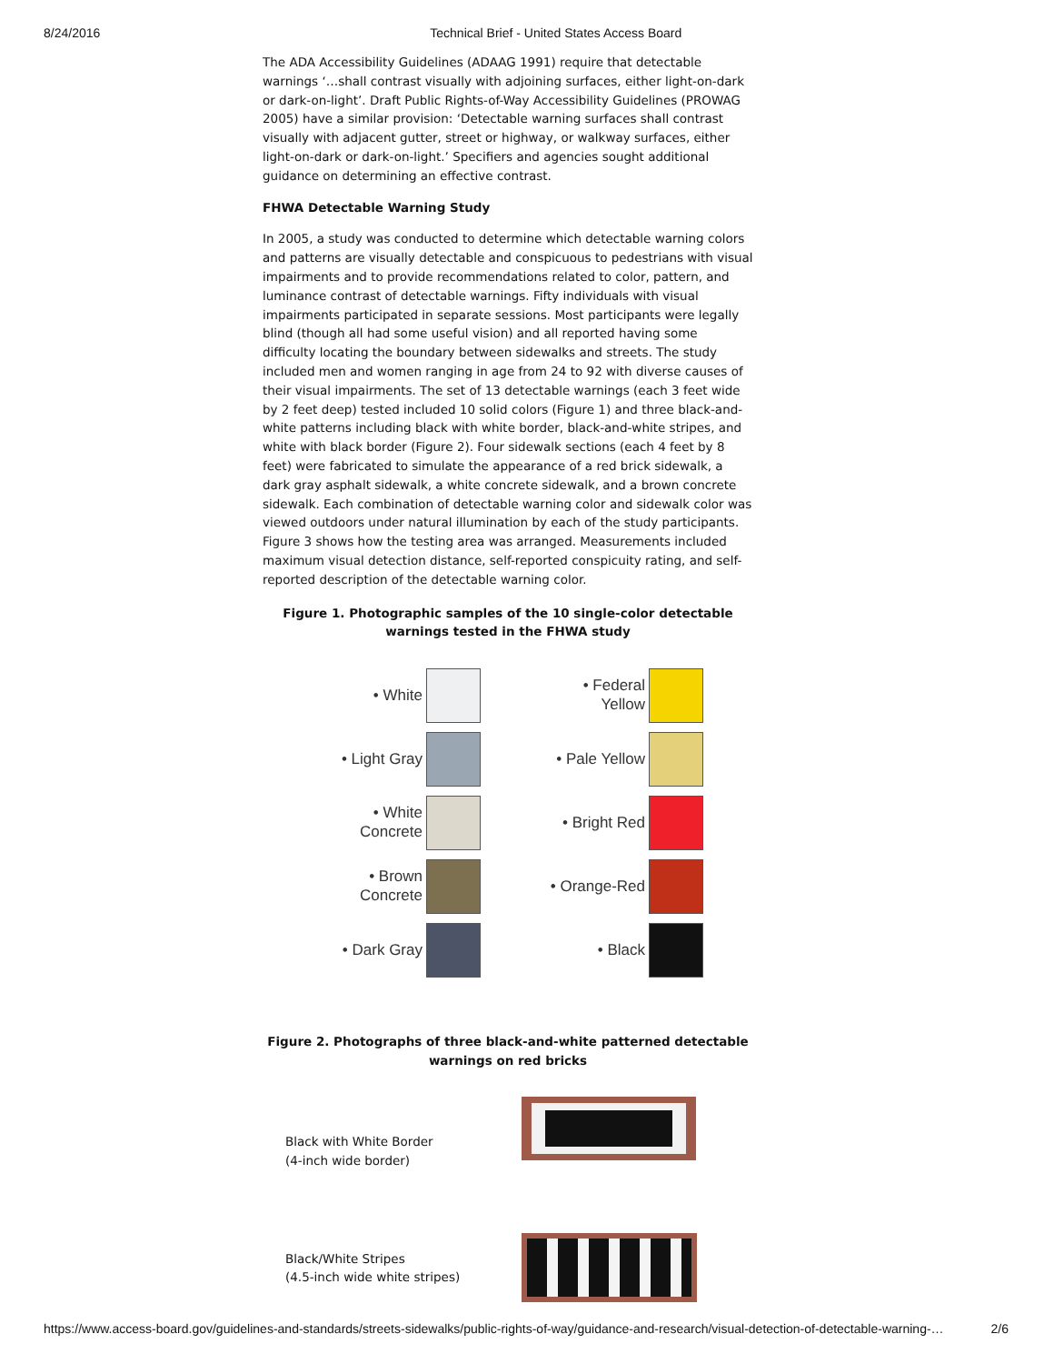8/24/2016 Technical Brief - United States Access Board
The ADA Accessibility Guidelines (ADAAG 1991) require that detectable warnings ‘…shall contrast visually with adjoining surfaces, either light-on-dark or dark-on-light’. Draft Public Rights-of-Way Accessibility Guidelines (PROWAG 2005) have a similar provision: ‘Detectable warning surfaces shall contrast visually with adjacent gutter, street or highway, or walkway surfaces, either light-on-dark or dark-on-light.’ Specifiers and agencies sought additional guidance on determining an effective contrast.
FHWA Detectable Warning Study
In 2005, a study was conducted to determine which detectable warning colors and patterns are visually detectable and conspicuous to pedestrians with visual impairments and to provide recommendations related to color, pattern, and luminance contrast of detectable warnings. Fifty individuals with visual impairments participated in separate sessions. Most participants were legally blind (though all had some useful vision) and all reported having some difficulty locating the boundary between sidewalks and streets. The study included men and women ranging in age from 24 to 92 with diverse causes of their visual impairments. The set of 13 detectable warnings (each 3 feet wide by 2 feet deep) tested included 10 solid colors (Figure 1) and three black-and-white patterns including black with white border, black-and-white stripes, and white with black border (Figure 2). Four sidewalk sections (each 4 feet by 8 feet) were fabricated to simulate the appearance of a red brick sidewalk, a dark gray asphalt sidewalk, a white concrete sidewalk, and a brown concrete sidewalk. Each combination of detectable warning color and sidewalk color was viewed outdoors under natural illumination by each of the study participants. Figure 3 shows how the testing area was arranged. Measurements included maximum visual detection distance, self-reported conspicuity rating, and self-reported description of the detectable warning color.
Figure 1. Photographic samples of the 10 single-color detectable warnings tested in the FHWA study
• White
• Federal
Yellow
• Light Gray
• Pale Yellow
• White
Concrete
• Bright Red
• Brown
Concrete
• Orange-Red
• Dark Gray
• Black
Figure 2. Photographs of three black-and-white patterned detectable warnings on red bricks
Black with White Border
(4-inch wide border)
Black/White Stripes
(4.5-inch wide white stripes)
https://www.access-board.gov/guidelines-and-standards/streets-sidewalks/public-rights-of-way/guidance-and-research/visual-detection-of-detectable-warning-… 2/6